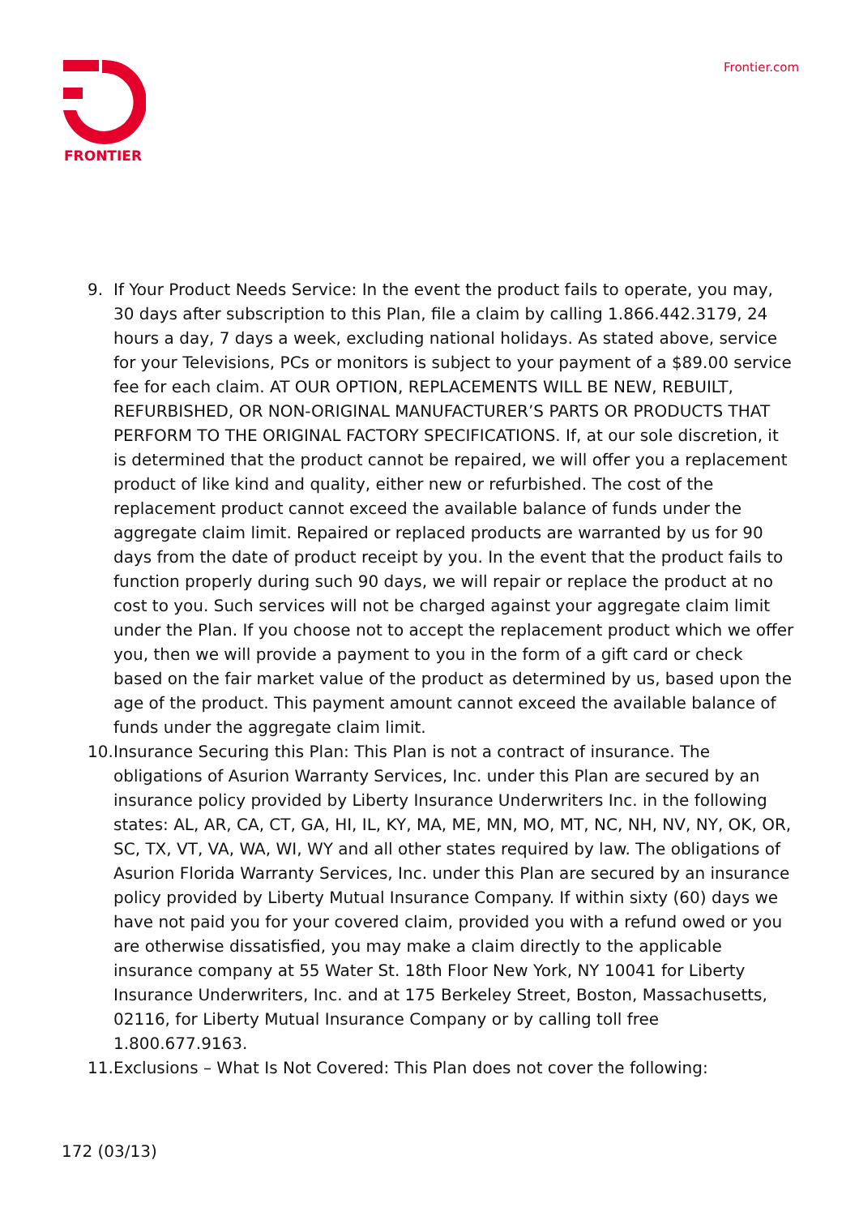FRONTIER
Frontier.com
9. If Your Product Needs Service: In the event the product fails to operate, you may, 30 days after subscription to this Plan, file a claim by calling 1.866.442.3179, 24 hours a day, 7 days a week, excluding national holidays. As stated above, service for your Televisions, PCs or monitors is subject to your payment of a $89.00 service fee for each claim. AT OUR OPTION, REPLACEMENTS WILL BE NEW, REBUILT, REFURBISHED, OR NON-ORIGINAL MANUFACTURER’S PARTS OR PRODUCTS THAT PERFORM TO THE ORIGINAL FACTORY SPECIFICATIONS. If, at our sole discretion, it is determined that the product cannot be repaired, we will offer you a replacement product of like kind and quality, either new or refurbished. The cost of the replacement product cannot exceed the available balance of funds under the aggregate claim limit. Repaired or replaced products are warranted by us for 90 days from the date of product receipt by you. In the event that the product fails to function properly during such 90 days, we will repair or replace the product at no cost to you. Such services will not be charged against your aggregate claim limit under the Plan. If you choose not to accept the replacement product which we offer you, then we will provide a payment to you in the form of a gift card or check based on the fair market value of the product as determined by us, based upon the age of the product. This payment amount cannot exceed the available balance of funds under the aggregate claim limit.
10. Insurance Securing this Plan: This Plan is not a contract of insurance. The obligations of Asurion Warranty Services, Inc. under this Plan are secured by an insurance policy provided by Liberty Insurance Underwriters Inc. in the following states: AL, AR, CA, CT, GA, HI, IL, KY, MA, ME, MN, MO, MT, NC, NH, NV, NY, OK, OR, SC, TX, VT, VA, WA, WI, WY and all other states required by law. The obligations of Asurion Florida Warranty Services, Inc. under this Plan are secured by an insurance policy provided by Liberty Mutual Insurance Company. If within sixty (60) days we have not paid you for your covered claim, provided you with a refund owed or you are otherwise dissatisfied, you may make a claim directly to the applicable insurance company at 55 Water St. 18th Floor New York, NY 10041 for Liberty Insurance Underwriters, Inc. and at 175 Berkeley Street, Boston, Massachusetts, 02116, for Liberty Mutual Insurance Company or by calling toll free 1.800.677.9163.
11. Exclusions – What Is Not Covered: This Plan does not cover the following:
172 (03/13)